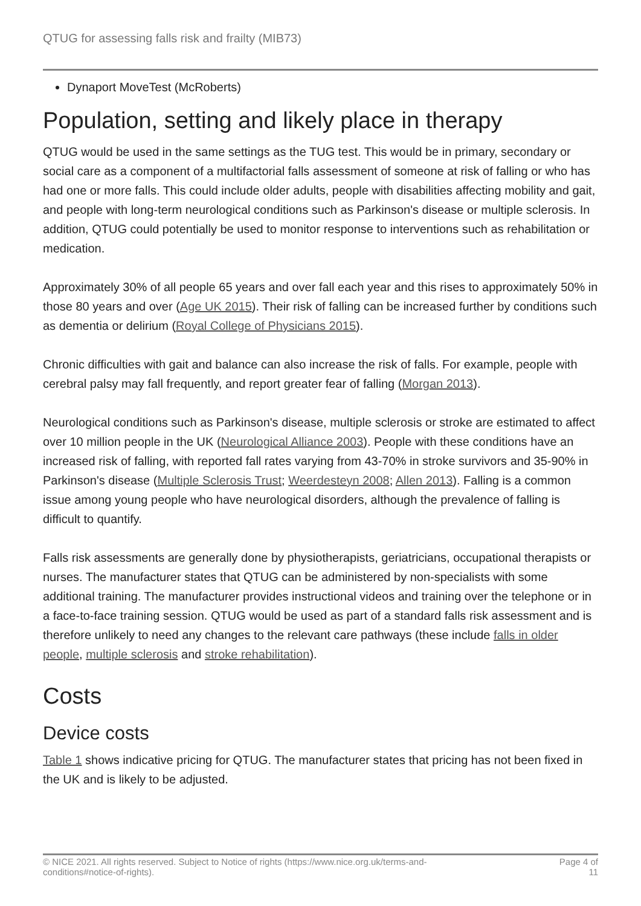QTUG for assessing falls risk and frailty (MIB73)
Dynaport MoveTest (McRoberts)
Population, setting and likely place in therapy
QTUG would be used in the same settings as the TUG test. This would be in primary, secondary or social care as a component of a multifactorial falls assessment of someone at risk of falling or who has had one or more falls. This could include older adults, people with disabilities affecting mobility and gait, and people with long-term neurological conditions such as Parkinson's disease or multiple sclerosis. In addition, QTUG could potentially be used to monitor response to interventions such as rehabilitation or medication.
Approximately 30% of all people 65 years and over fall each year and this rises to approximately 50% in those 80 years and over (Age UK 2015). Their risk of falling can be increased further by conditions such as dementia or delirium (Royal College of Physicians 2015).
Chronic difficulties with gait and balance can also increase the risk of falls. For example, people with cerebral palsy may fall frequently, and report greater fear of falling (Morgan 2013).
Neurological conditions such as Parkinson's disease, multiple sclerosis or stroke are estimated to affect over 10 million people in the UK (Neurological Alliance 2003). People with these conditions have an increased risk of falling, with reported fall rates varying from 43-70% in stroke survivors and 35-90% in Parkinson's disease (Multiple Sclerosis Trust; Weerdesteyn 2008; Allen 2013). Falling is a common issue among young people who have neurological disorders, although the prevalence of falling is difficult to quantify.
Falls risk assessments are generally done by physiotherapists, geriatricians, occupational therapists or nurses. The manufacturer states that QTUG can be administered by non-specialists with some additional training. The manufacturer provides instructional videos and training over the telephone or in a face-to-face training session. QTUG would be used as part of a standard falls risk assessment and is therefore unlikely to need any changes to the relevant care pathways (these include falls in older people, multiple sclerosis and stroke rehabilitation).
Costs
Device costs
Table 1 shows indicative pricing for QTUG. The manufacturer states that pricing has not been fixed in the UK and is likely to be adjusted.
© NICE 2021. All rights reserved. Subject to Notice of rights (https://www.nice.org.uk/terms-and-
conditions#notice-of-rights).
Page 4 of
11